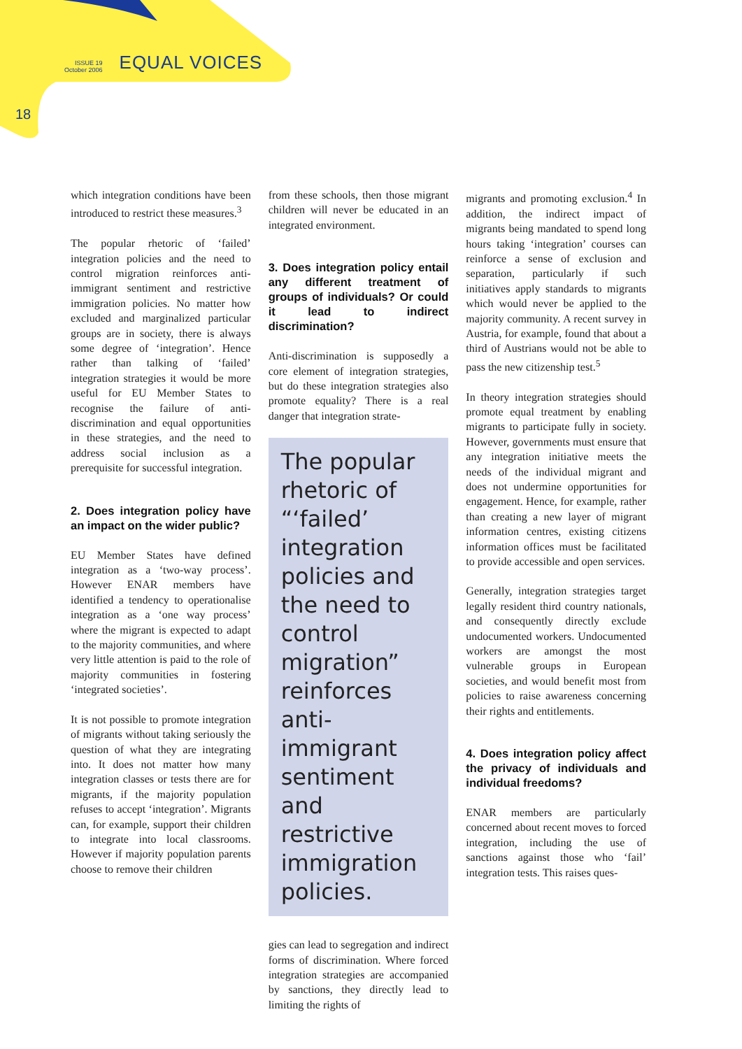ISSUE 19
October 2006
EQUAL VOICES
18
which integration conditions have been introduced to restrict these measures.<sup>3</sup>
The popular rhetoric of ‘failed’ integration policies and the need to control migration reinforces anti-immigrant sentiment and restrictive immigration policies. No matter how excluded and marginalized particular groups are in society, there is always some degree of ‘integration’. Hence rather than talking of ‘failed’ integration strategies it would be more useful for EU Member States to recognise the failure of anti-discrimination and equal opportunities in these strategies, and the need to address social inclusion as a prerequisite for successful integration.
2. Does integration policy have an impact on the wider public?
EU Member States have defined integration as a ‘two-way process’. However ENAR members have identified a tendency to operationalise integration as a ‘one way process’ where the migrant is expected to adapt to the majority communities, and where very little attention is paid to the role of majority communities in fostering ‘integrated societies’.
It is not possible to promote integration of migrants without taking seriously the question of what they are integrating into. It does not matter how many integration classes or tests there are for migrants, if the majority population refuses to accept ‘integration’. Migrants can, for example, support their children to integrate into local classrooms. However if majority population parents choose to remove their children
from these schools, then those migrant children will never be educated in an integrated environment.
3. Does integration policy entail any different treatment of groups of individuals? Or could it lead to indirect discrimination?
Anti-discrimination is supposedly a core element of integration strategies, but do these integration strategies also promote equality? There is a real danger that integration strate-
The popular rhetoric of “‘failed’ integration policies and the need to control migration” reinforces anti-immigrant sentiment and restrictive immigration policies.
gies can lead to segregation and indirect forms of discrimination. Where forced integration strategies are accompanied by sanctions, they directly lead to limiting the rights of
migrants and promoting exclusion.<sup>4</sup> In addition, the indirect impact of migrants being mandated to spend long hours taking ‘integration’ courses can reinforce a sense of exclusion and separation, particularly if such initiatives apply standards to migrants which would never be applied to the majority community. A recent survey in Austria, for example, found that about a third of Austrians would not be able to pass the new citizenship test.<sup>5</sup>
In theory integration strategies should promote equal treatment by enabling migrants to participate fully in society. However, governments must ensure that any integration initiative meets the needs of the individual migrant and does not undermine opportunities for engagement. Hence, for example, rather than creating a new layer of migrant information centres, existing citizens information offices must be facilitated to provide accessible and open services.
Generally, integration strategies target legally resident third country nationals, and consequently directly exclude undocumented workers. Undocumented workers are amongst the most vulnerable groups in European societies, and would benefit most from policies to raise awareness concerning their rights and entitlements.
4. Does integration policy affect the privacy of individuals and individual freedoms?
ENAR members are particularly concerned about recent moves to forced integration, including the use of sanctions against those who ‘fail’ integration tests. This raises ques-